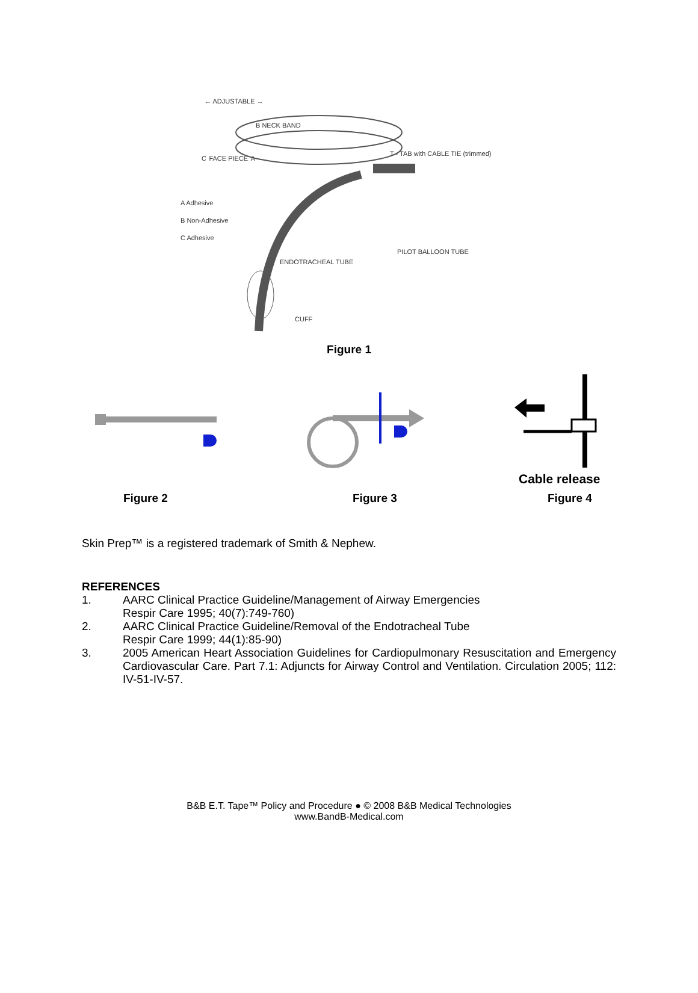← ADJUSTABLE →
B NECK BAND
T - TAB with CABLE TIE (trimmed)
C FACE PIECE A
A Adhesive
B Non-Adhesive
C Adhesive
PILOT BALLOON TUBE
ENDOTRACHEAL TUBE
CUFF
Figure 1
Figure 2
Figure 3
Cable release
Figure 4
Skin Prep™ is a registered trademark of Smith & Nephew.
REFERENCES
1. AARC Clinical Practice Guideline/Management of Airway Emergencies
Respir Care 1995; 40(7):749-760)
2. AARC Clinical Practice Guideline/Removal of the Endotracheal Tube
Respir Care 1999; 44(1):85-90)
3. 2005 American Heart Association Guidelines for Cardiopulmonary Resuscitation and Emergency Cardiovascular Care. Part 7.1: Adjuncts for Airway Control and Ventilation. Circulation 2005; 112: IV-51-IV-57.
B&B E.T. Tape™ Policy and Procedure ● © 2008 B&B Medical Technologies
www.BandB-Medical.com